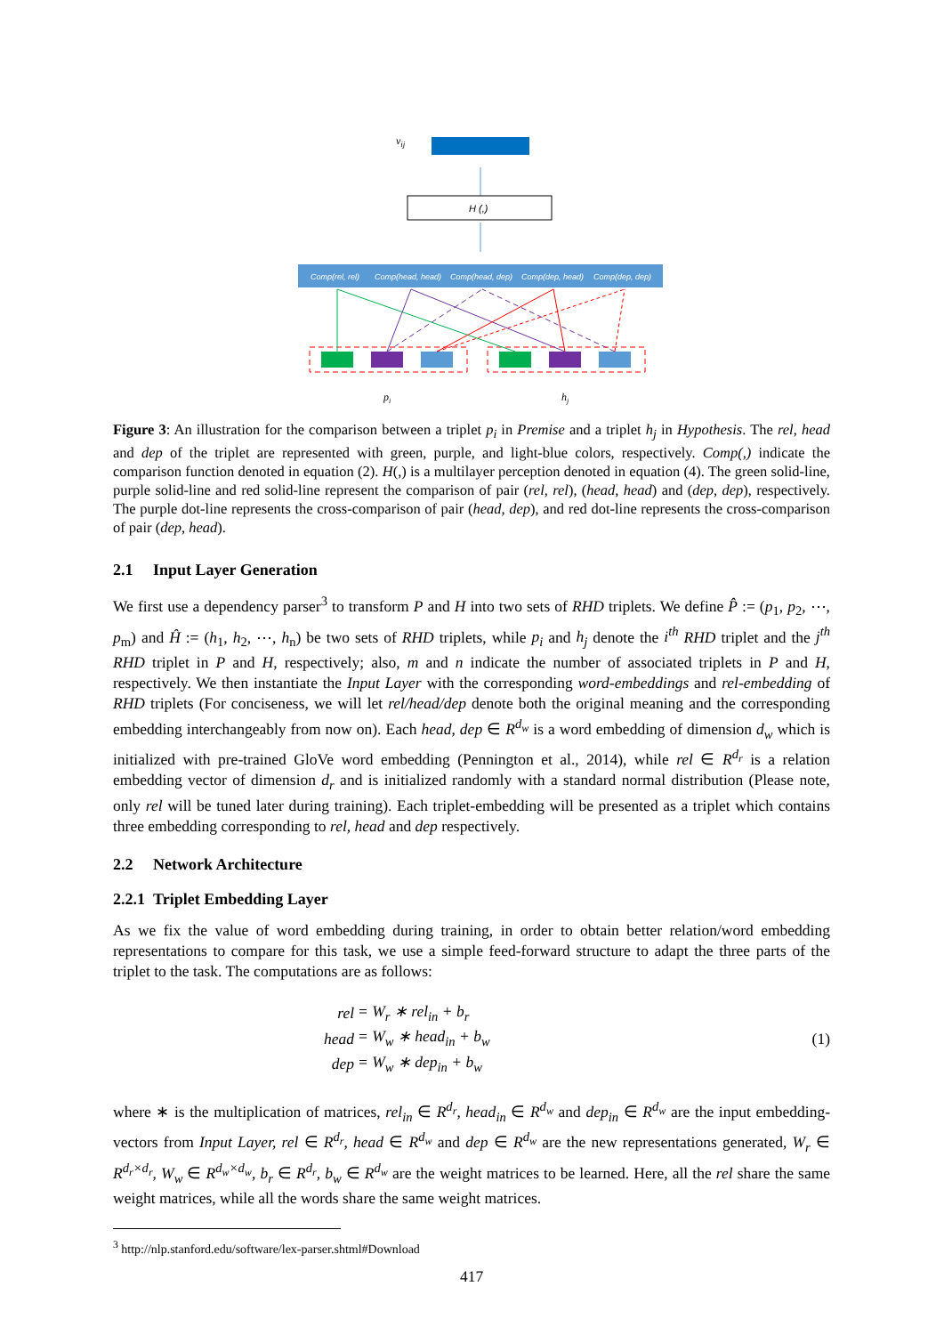vij
H (,)
Comp(rel, rel)
Comp(head, head)
Comp(head, dep)
Comp(dep, head)
Comp(dep, dep)
pi
hj
Figure 3: An illustration for the comparison between a triplet p<sub>i</sub> in Premise and a triplet h<sub>j</sub> in Hypothesis. The rel, head and dep of the triplet are represented with green, purple, and light-blue colors, respectively. Comp(,) indicate the comparison function denoted in equation (2). H(,) is a multilayer perception denoted in equation (4). The green solid-line, purple solid-line and red solid-line represent the comparison of pair (rel, rel), (head, head) and (dep, dep), respectively. The purple dot-line represents the cross-comparison of pair (head, dep), and red dot-line represents the cross-comparison of pair (dep, head).
2.1 Input Layer Generation
We first use a dependency parser<sup>3</sup> to transform P and H into two sets of RHD triplets. We define P̂ := (p<sub>1</sub>, p<sub>2</sub>, ⋯, p<sub>m</sub>) and Ĥ := (h<sub>1</sub>, h<sub>2</sub>, ⋯, h<sub>n</sub>) be two sets of RHD triplets, while p<sub>i</sub> and h<sub>j</sub> denote the i<sup>th</sup> RHD triplet and the j<sup>th</sup> RHD triplet in P and H, respectively; also, m and n indicate the number of associated triplets in P and H, respectively. We then instantiate the Input Layer with the corresponding word-embeddings and rel-embedding of RHD triplets (For conciseness, we will let rel/head/dep denote both the original meaning and the corresponding embedding interchangeably from now on). Each head, dep ∈ R<sup>d<sub>w</sub></sup> is a word embedding of dimension d<sub>w</sub> which is initialized with pre-trained GloVe word embedding (Pennington et al., 2014), while rel ∈ R<sup>d<sub>r</sub></sup> is a relation embedding vector of dimension d<sub>r</sub> and is initialized randomly with a standard normal distribution (Please note, only rel will be tuned later during training). Each triplet-embedding will be presented as a triplet which contains three embedding corresponding to rel, head and dep respectively.
2.2 Network Architecture
2.2.1 Triplet Embedding Layer
As we fix the value of word embedding during training, in order to obtain better relation/word embedding representations to compare for this task, we use a simple feed-forward structure to adapt the three parts of the triplet to the task. The computations are as follows:
| rel | = W<sub>r</sub> ∗ rel<sub>in</sub> + b<sub>r</sub> |
| head | = W<sub>w</sub> ∗ head<sub>in</sub> + b<sub>w</sub> |
| dep | = W<sub>w</sub> ∗ dep<sub>in</sub> + b<sub>w</sub> |
(1)
where ∗ is the multiplication of matrices, rel<sub>in</sub> ∈ R<sup>d<sub>r</sub></sup>, head<sub>in</sub> ∈ R<sup>d<sub>w</sub></sup> and dep<sub>in</sub> ∈ R<sup>d<sub>w</sub></sup> are the input embedding-vectors from Input Layer, rel ∈ R<sup>d<sub>r</sub></sup>, head ∈ R<sup>d<sub>w</sub></sup> and dep ∈ R<sup>d<sub>w</sub></sup> are the new representations generated, W<sub>r</sub> ∈ R<sup>d<sub>r</sub>×d<sub>r</sub></sup>, W<sub>w</sub> ∈ R<sup>d<sub>w</sub>×d<sub>w</sub></sup>, b<sub>r</sub> ∈ R<sup>d<sub>r</sub></sup>, b<sub>w</sub> ∈ R<sup>d<sub>w</sub></sup> are the weight matrices to be learned. Here, all the rel share the same weight matrices, while all the words share the same weight matrices.
<sup>3</sup> http://nlp.stanford.edu/software/lex-parser.shtml#Download
417